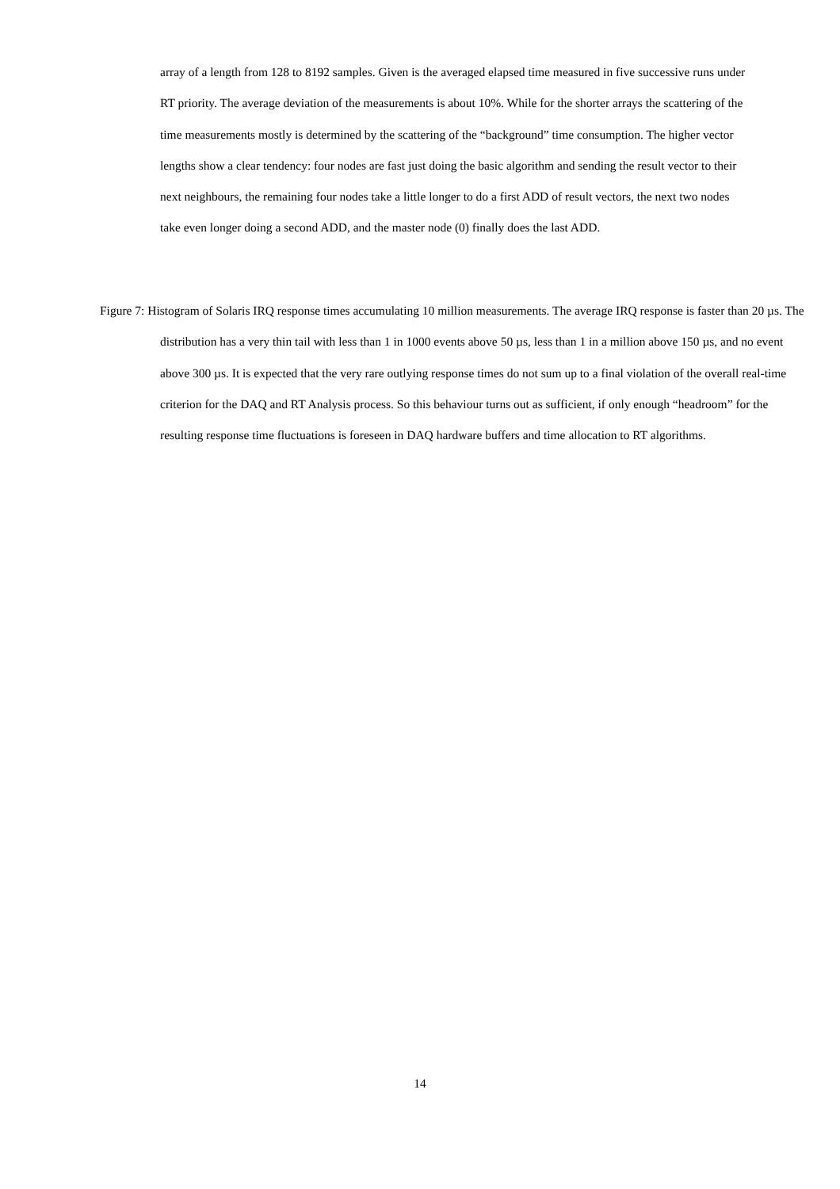array of a length from 128 to 8192 samples. Given is the averaged elapsed time measured in five successive runs under RT priority. The average deviation of the measurements is about 10%. While for the shorter arrays the scattering of the time measurements mostly is determined by the scattering of the “background” time consumption. The higher vector lengths show a clear tendency: four nodes are fast just doing the basic algorithm and sending the result vector to their next neighbours, the remaining four nodes take a little longer to do a first ADD of result vectors, the next two nodes take even longer doing a second ADD, and the master node (0) finally does the last ADD.
Figure 7: Histogram of Solaris IRQ response times accumulating 10 million measurements. The average IRQ response is faster than 20 µs. The distribution has a very thin tail with less than 1 in 1000 events above 50 µs, less than 1 in a million above 150 µs, and no event above 300 µs. It is expected that the very rare outlying response times do not sum up to a final violation of the overall real-time criterion for the DAQ and RT Analysis process. So this behaviour turns out as sufficient, if only enough “headroom” for the resulting response time fluctuations is foreseen in DAQ hardware buffers and time allocation to RT algorithms.
14